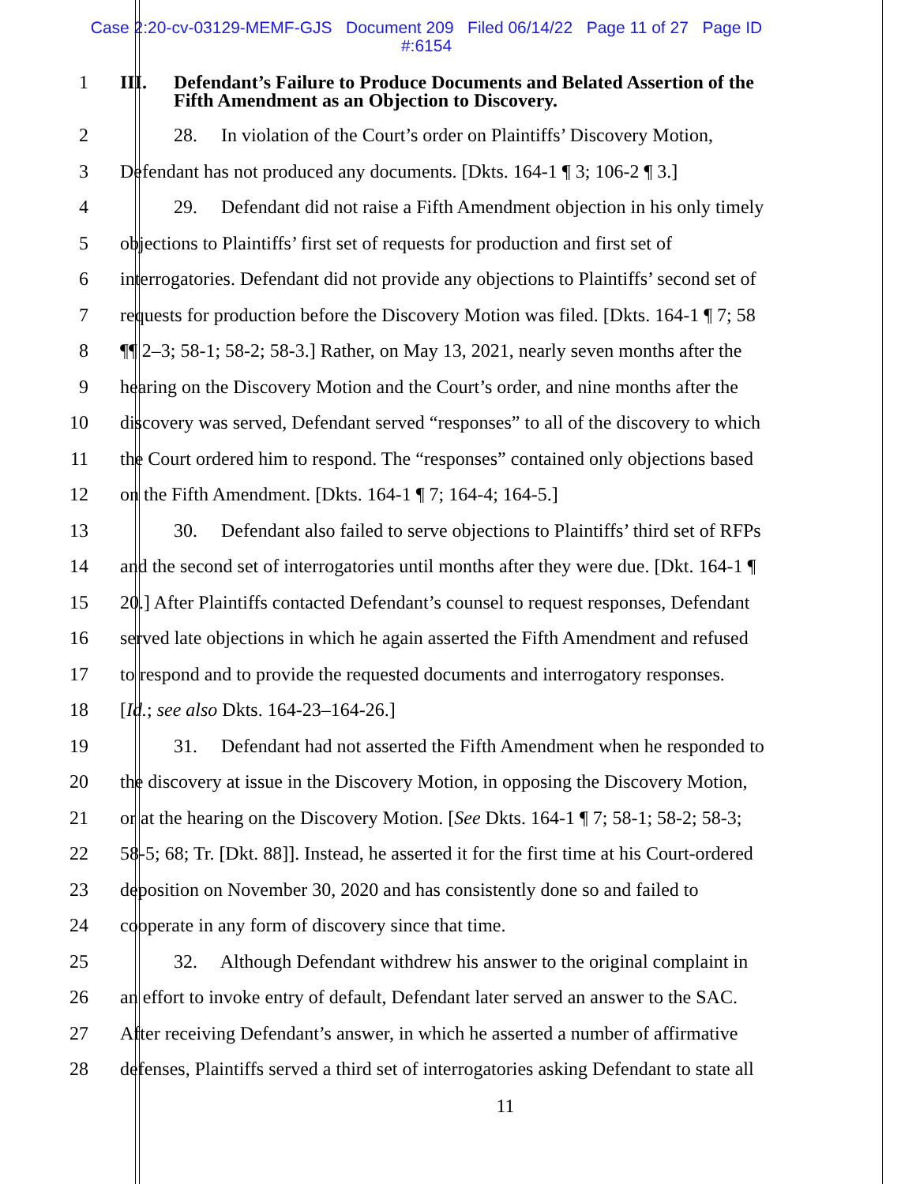Case 2:20-cv-03129-MEMF-GJS Document 209 Filed 06/14/22 Page 11 of 27 Page ID
#:6154
1 III. Defendant’s Failure to Produce Documents and Belated Assertion of the
Fifth Amendment as an Objection to Discovery.
2 28. In violation of the Court’s order on Plaintiffs’ Discovery Motion,
3 Defendant has not produced any documents. [Dkts. 164-1 ¶ 3; 106-2 ¶ 3.]
4 29. Defendant did not raise a Fifth Amendment objection in his only timely
5 objections to Plaintiffs’ first set of requests for production and first set of
6 interrogatories. Defendant did not provide any objections to Plaintiffs’ second set of
7 requests for production before the Discovery Motion was filed. [Dkts. 164-1 ¶ 7; 58
8 ¶¶ 2–3; 58-1; 58-2; 58-3.] Rather, on May 13, 2021, nearly seven months after the
9 hearing on the Discovery Motion and the Court’s order, and nine months after the
10 discovery was served, Defendant served “responses” to all of the discovery to which
11 the Court ordered him to respond. The “responses” contained only objections based
12 on the Fifth Amendment. [Dkts. 164-1 ¶ 7; 164-4; 164-5.]
13 30. Defendant also failed to serve objections to Plaintiffs’ third set of RFPs
14 and the second set of interrogatories until months after they were due. [Dkt. 164-1 ¶
15 20.] After Plaintiffs contacted Defendant’s counsel to request responses, Defendant
16 served late objections in which he again asserted the Fifth Amendment and refused
17 to respond and to provide the requested documents and interrogatory responses.
18 [Id.; see also Dkts. 164-23–164-26.]
19 31. Defendant had not asserted the Fifth Amendment when he responded to
20 the discovery at issue in the Discovery Motion, in opposing the Discovery Motion,
21 or at the hearing on the Discovery Motion. [See Dkts. 164-1 ¶ 7; 58-1; 58-2; 58-3;
22 58-5; 68; Tr. [Dkt. 88]]. Instead, he asserted it for the first time at his Court-ordered
23 deposition on November 30, 2020 and has consistently done so and failed to
24 cooperate in any form of discovery since that time.
25 32. Although Defendant withdrew his answer to the original complaint in
26 an effort to invoke entry of default, Defendant later served an answer to the SAC.
27 After receiving Defendant’s answer, in which he asserted a number of affirmative
28 defenses, Plaintiffs served a third set of interrogatories asking Defendant to state all
11